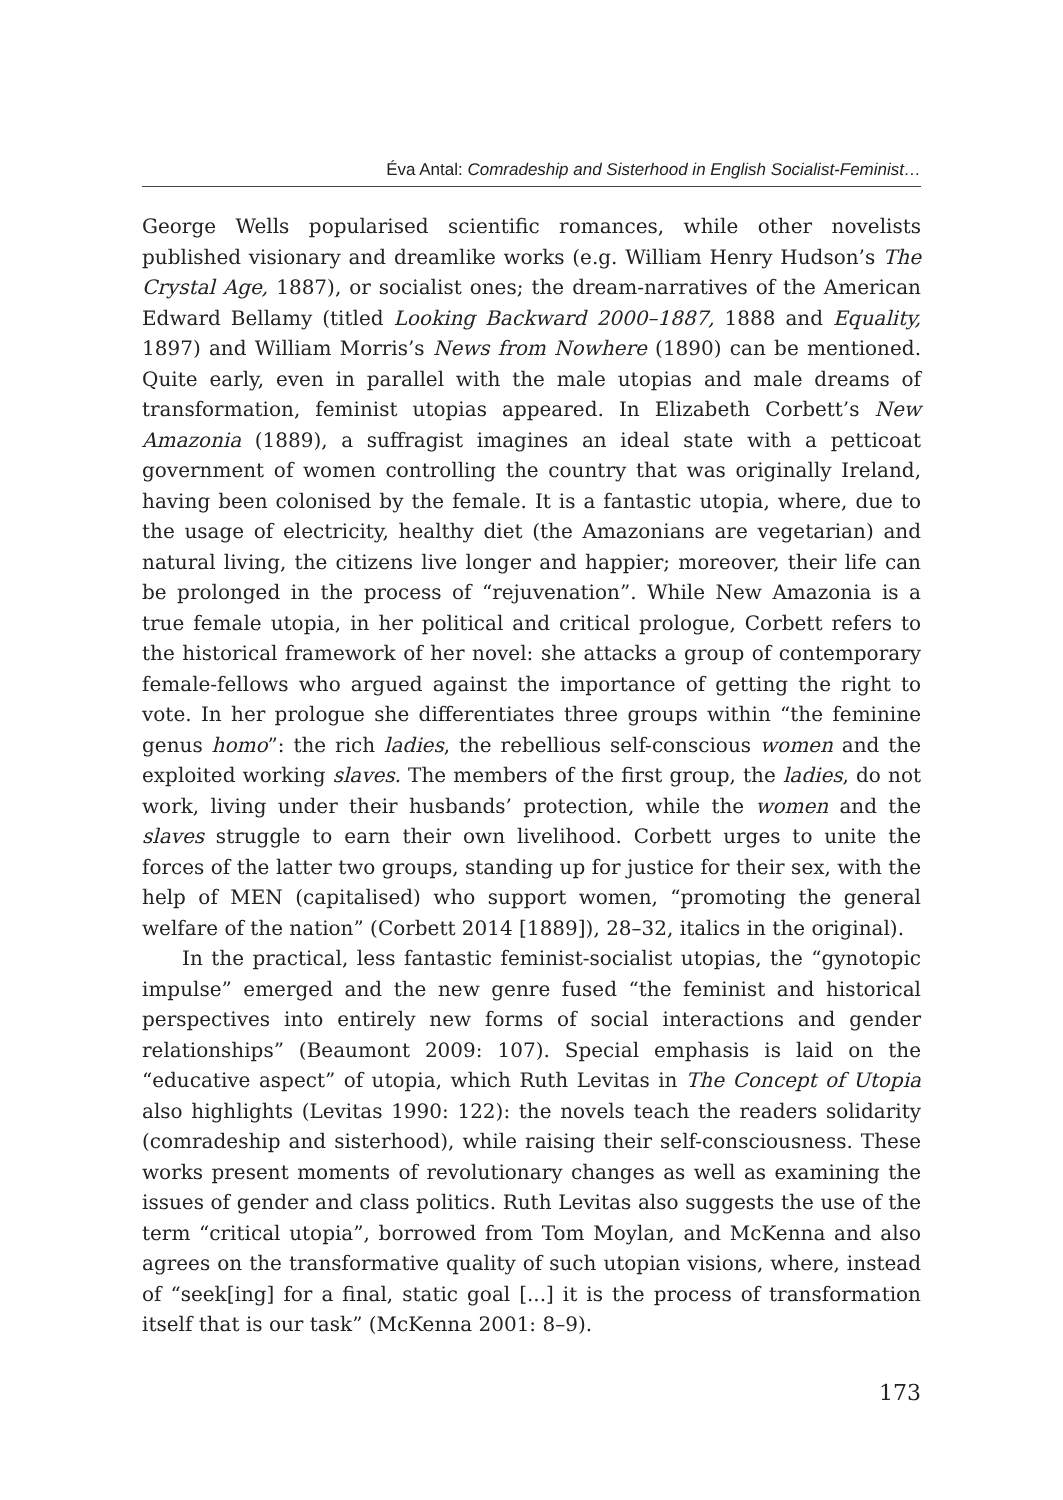Éva Antal: Comradeship and Sisterhood in English Socialist-Feminist…
George Wells popularised scientific romances, while other novelists published visionary and dreamlike works (e.g. William Henry Hudson’s The Crystal Age, 1887), or socialist ones; the dream-narratives of the American Edward Bellamy (titled Looking Backward 2000–1887, 1888 and Equality, 1897) and William Morris’s News from Nowhere (1890) can be mentioned. Quite early, even in parallel with the male utopias and male dreams of transformation, feminist utopias appeared. In Elizabeth Corbett’s New Amazonia (1889), a suffragist imagines an ideal state with a petticoat government of women controlling the country that was originally Ireland, having been colonised by the female. It is a fantastic utopia, where, due to the usage of electricity, healthy diet (the Amazonians are vegetarian) and natural living, the citizens live longer and happier; moreover, their life can be prolonged in the process of “rejuvenation”. While New Amazonia is a true female utopia, in her political and critical prologue, Corbett refers to the historical framework of her novel: she attacks a group of contemporary female-fellows who argued against the importance of getting the right to vote. In her prologue she differentiates three groups within “the feminine genus homo”: the rich ladies, the rebellious self-conscious women and the exploited working slaves. The members of the first group, the ladies, do not work, living under their husbands’ protection, while the women and the slaves struggle to earn their own livelihood. Corbett urges to unite the forces of the latter two groups, standing up for justice for their sex, with the help of MEN (capitalised) who support women, “promoting the general welfare of the nation” (Corbett 2014 [1889]), 28–32, italics in the original).
In the practical, less fantastic feminist-socialist utopias, the “gynotopic impulse” emerged and the new genre fused “the feminist and historical perspectives into entirely new forms of social interactions and gender relationships” (Beaumont 2009: 107). Special emphasis is laid on the “educative aspect” of utopia, which Ruth Levitas in The Concept of Utopia also highlights (Levitas 1990: 122): the novels teach the readers solidarity (comradeship and sisterhood), while raising their self-consciousness. These works present moments of revolutionary changes as well as examining the issues of gender and class politics. Ruth Levitas also suggests the use of the term “critical utopia”, borrowed from Tom Moylan, and McKenna and also agrees on the transformative quality of such utopian visions, where, instead of “seek[ing] for a final, static goal [...] it is the process of transformation itself that is our task” (McKenna 2001: 8–9).
173